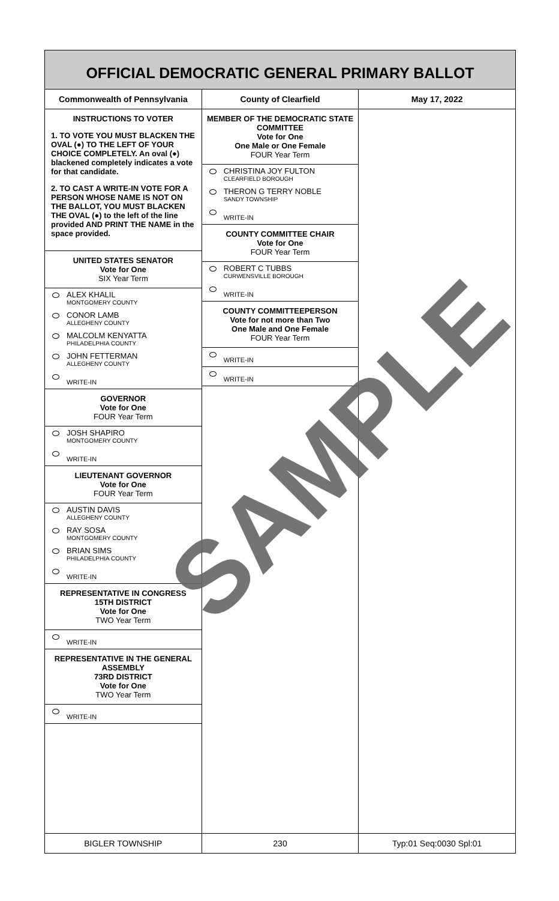OFFICIAL DEMOCRATIC GENERAL PRIMARY BALLOT
Commonwealth of Pennsylvania County of Clearfield May 17, 2022
INSTRUCTIONS TO VOTER
1. TO VOTE YOU MUST BLACKEN THE OVAL (●) TO THE LEFT OF YOUR CHOICE COMPLETELY. An oval (●) blackened completely indicates a vote for that candidate.
2. TO CAST A WRITE-IN VOTE FOR A PERSON WHOSE NAME IS NOT ON THE BALLOT, YOU MUST BLACKEN THE OVAL (●) to the left of the line provided AND PRINT THE NAME in the space provided.
UNITED STATES SENATOR
Vote for One
SIX Year Term
ALEX KHALIL
MONTGOMERY COUNTY
CONOR LAMB
ALLEGHENY COUNTY
MALCOLM KENYATTA
PHILADELPHIA COUNTY
JOHN FETTERMAN
ALLEGHENY COUNTY
WRITE-IN
GOVERNOR
Vote for One
FOUR Year Term
JOSH SHAPIRO
MONTGOMERY COUNTY
WRITE-IN
LIEUTENANT GOVERNOR
Vote for One
FOUR Year Term
AUSTIN DAVIS
ALLEGHENY COUNTY
RAY SOSA
MONTGOMERY COUNTY
BRIAN SIMS
PHILADELPHIA COUNTY
WRITE-IN
REPRESENTATIVE IN CONGRESS
15TH DISTRICT
Vote for One
TWO Year Term
WRITE-IN
REPRESENTATIVE IN THE GENERAL ASSEMBLY
73RD DISTRICT
Vote for One
TWO Year Term
WRITE-IN
MEMBER OF THE DEMOCRATIC STATE COMMITTEE
Vote for One
One Male or One Female
FOUR Year Term
CHRISTINA JOY FULTON
CLEARFIELD BOROUGH
THERON G TERRY NOBLE
SANDY TOWNSHIP
WRITE-IN
COUNTY COMMITTEE CHAIR
Vote for One
FOUR Year Term
ROBERT C TUBBS
CURWENSVILLE BOROUGH
WRITE-IN
COUNTY COMMITTEEPERSON
Vote for not more than Two
One Male and One Female
FOUR Year Term
WRITE-IN
WRITE-IN
BIGLER TOWNSHIP 230 Typ:01 Seq:0030 Spl:01
SAMPLE